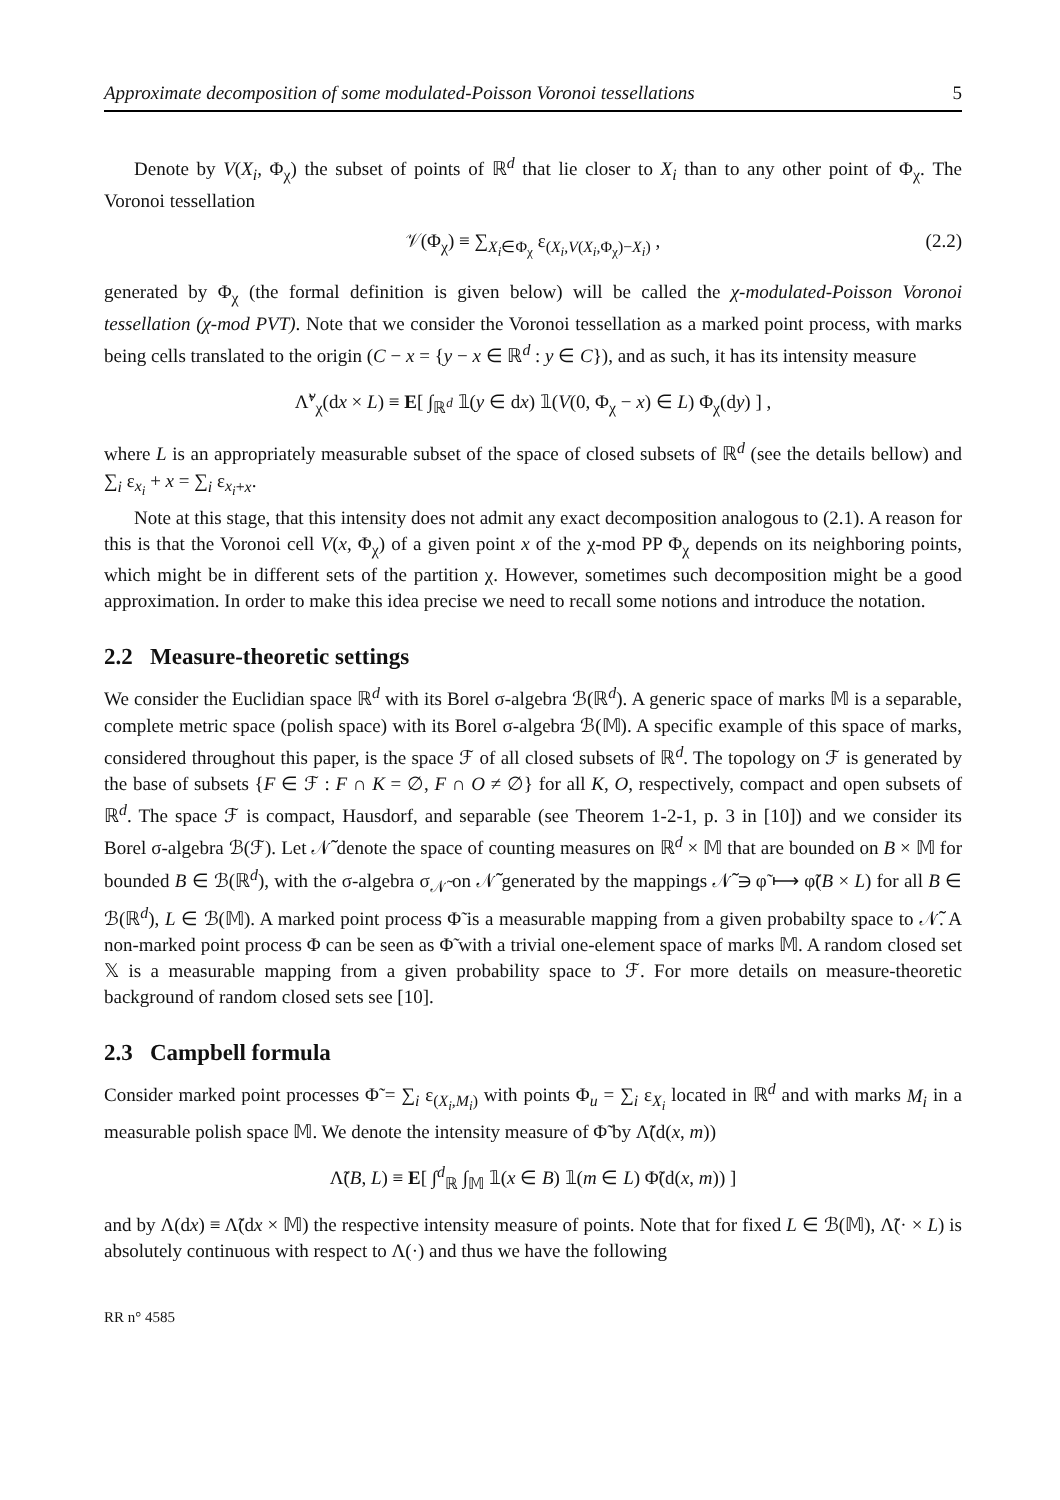Approximate decomposition of some modulated-Poisson Voronoi tessellations 5
Denote by V(X<sub>i</sub>, Φ<sub>χ</sub>) the subset of points of ℝ<sup>d</sup> that lie closer to X<sub>i</sub> than to any other point of Φ<sub>χ</sub>. The Voronoi tessellation
𝒱(Φ<sub>χ</sub>) ≡ ∑<sub>X<sub>i</sub>∈Φ<sub>χ</sub></sub> ε<sub>(X<sub>i</sub>,V(X<sub>i</sub>,Φ<sub>χ</sub>)−X<sub>i</sub>)</sub> , (2.2)
generated by Φ<sub>χ</sub> (the formal definition is given below) will be called the χ-modulated-Poisson Voronoi tessellation (χ-mod PVT). Note that we consider the Voronoi tessellation as a marked point process, with marks being cells translated to the origin (C − x = {y − x ∈ ℝ<sup>d</sup> : y ∈ C}), and as such, it has its intensity measure
Λ̃<sup>v</sup><sub>χ</sub>(dx × L) ≡ E[ ∫<sub>ℝ<sup>d</sup></sub> 𝟙(y ∈ dx) 𝟙(V(0, Φ<sub>χ</sub> − x) ∈ L) Φ<sub>χ</sub>(dy) ] ,
where L is an appropriately measurable subset of the space of closed subsets of ℝ<sup>d</sup> (see the details bellow) and ∑<sub>i</sub> ε<sub>x<sub>i</sub></sub> + x = ∑<sub>i</sub> ε<sub>x<sub>i</sub>+x</sub>.
Note at this stage, that this intensity does not admit any exact decomposition analogous to (2.1). A reason for this is that the Voronoi cell V(x, Φ<sub>χ</sub>) of a given point x of the χ-mod PP Φ<sub>χ</sub> depends on its neighboring points, which might be in different sets of the partition χ. However, sometimes such decomposition might be a good approximation. In order to make this idea precise we need to recall some notions and introduce the notation.
2.2 Measure-theoretic settings
We consider the Euclidian space ℝ<sup>d</sup> with its Borel σ-algebra ℬ(ℝ<sup>d</sup>). A generic space of marks 𝕄 is a separable, complete metric space (polish space) with its Borel σ-algebra ℬ(𝕄). A specific example of this space of marks, considered throughout this paper, is the space ℱ of all closed subsets of ℝ<sup>d</sup>. The topology on ℱ is generated by the base of subsets {F ∈ ℱ : F ∩ K = ∅, F ∩ O ≠ ∅} for all K, O, respectively, compact and open subsets of ℝ<sup>d</sup>. The space ℱ is compact, Hausdorf, and separable (see Theorem 1-2-1, p. 3 in [10]) and we consider its Borel σ-algebra ℬ(ℱ). Let 𝒩̃ denote the space of counting measures on ℝ<sup>d</sup> × 𝕄 that are bounded on B × 𝕄 for bounded B ∈ ℬ(ℝ<sup>d</sup>), with the σ-algebra σ<sub>𝒩̃</sub> on 𝒩̃ generated by the mappings 𝒩̃ ∋ φ̃ ⟼ φ̃(B × L) for all B ∈ ℬ(ℝ<sup>d</sup>), L ∈ ℬ(𝕄). A marked point process Φ̃ is a measurable mapping from a given probabilty space to 𝒩̃. A non-marked point process Φ can be seen as Φ̃ with a trivial one-element space of marks 𝕄. A random closed set 𝕏 is a measurable mapping from a given probability space to ℱ. For more details on measure-theoretic background of random closed sets see [10].
2.3 Campbell formula
Consider marked point processes Φ̃ = ∑<sub>i</sub> ε<sub>(X<sub>i</sub>,M<sub>i</sub>)</sub> with points Φ<sub>u</sub> = ∑<sub>i</sub> ε<sub>X<sub>i</sub></sub> located in ℝ<sup>d</sup> and with marks M<sub>i</sub> in a measurable polish space 𝕄. We denote the intensity measure of Φ̃ by Λ̃(d(x, m))
Λ̃(B, L) ≡ E[ ∫<sup>d</sup><sub>ℝ</sub> ∫<sub>𝕄</sub> 𝟙(x ∈ B) 𝟙(m ∈ L) Φ̃(d(x, m)) ]
and by Λ(dx) ≡ Λ̃(dx × 𝕄) the respective intensity measure of points. Note that for fixed L ∈ ℬ(𝕄), Λ̃(· × L) is absolutely continuous with respect to Λ(·) and thus we have the following
RR n° 4585